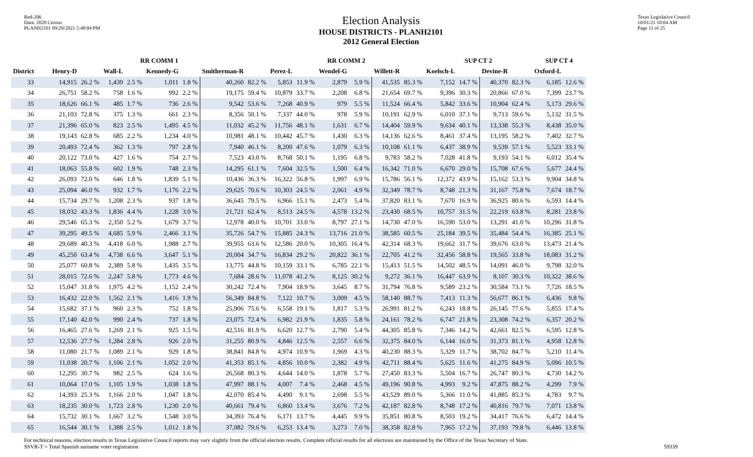Red-206
Data: 2020 Census
PLANH2101 09/29/2021 5:48:04 PM
Election Analysis
HOUSE DISTRICTS - PLANH2101
2012 General Election
Texas Legislative Council
10/01/21 10:04 AM
Page 11 of 25
| | RR COMM 1 | | | | | | | | RR COMM 2 | | | | | | SUP CT 2 | | | | SUP CT 4 | |
| --- | --- | --- | --- | --- | --- | --- | --- | --- | --- | --- | --- | --- | --- | --- | --- | --- | --- | --- | --- | --- |
| District | Henry-D | | Wall-L | | Kennedy-G | | Smitherman-R | | Perez-L | | Wendel-G | | Willett-R | | Koelsch-L | | Devine-R | | Oxford-L | |
| 33 | 14,915 | 26.2 % | 1,439 | 2.5 % | 1,011 | 1.8 % | 40,260 | 82.2 % | 5,853 | 11.9 % | 2,879 | 5.9 % | 41,535 | 85.3 % | 7,152 | 14.7 % | 40,370 | 82.3 % | 6,185 | 12.6 % |
| 34 | 26,751 | 58.2 % | 758 | 1.6 % | 992 | 2.2 % | 19,175 | 59.4 % | 10,879 | 33.7 % | 2,208 | 6.8 % | 21,654 | 69.7 % | 9,396 | 30.3 % | 20,866 | 67.0 % | 7,399 | 23.7 % |
| 35 | 18,626 | 66.1 % | 485 | 1.7 % | 736 | 2.6 % | 9,542 | 53.6 % | 7,268 | 40.9 % | 979 | 5.5 % | 11,524 | 66.4 % | 5,842 | 33.6 % | 10,904 | 62.4 % | 5,173 | 29.6 % |
| 36 | 21,103 | 72.8 % | 375 | 1.3 % | 661 | 2.3 % | 8,356 | 50.1 % | 7,337 | 44.0 % | 978 | 5.9 % | 10,191 | 62.9 % | 6,010 | 37.1 % | 9,713 | 59.6 % | 5,132 | 31.5 % |
| 37 | 21,396 | 65.0 % | 823 | 2.5 % | 1,495 | 4.5 % | 11,032 | 45.2 % | 11,756 | 48.1 % | 1,631 | 6.7 % | 14,404 | 59.9 % | 9,634 | 40.1 % | 13,338 | 55.3 % | 8,438 | 35.0 % |
| 38 | 19,143 | 62.8 % | 685 | 2.2 % | 1,234 | 4.0 % | 10,981 | 48.1 % | 10,442 | 45.7 % | 1,430 | 6.3 % | 14,136 | 62.6 % | 8,461 | 37.4 % | 13,195 | 58.2 % | 7,402 | 32.7 % |
| 39 | 20,493 | 72.4 % | 362 | 1.3 % | 797 | 2.8 % | 7,940 | 46.1 % | 8,200 | 47.6 % | 1,079 | 6.3 % | 10,108 | 61.1 % | 6,437 | 38.9 % | 9,539 | 57.1 % | 5,523 | 33.1 % |
| 40 | 20,122 | 73.0 % | 427 | 1.6 % | 754 | 2.7 % | 7,523 | 43.0 % | 8,768 | 50.1 % | 1,195 | 6.8 % | 9,783 | 58.2 % | 7,028 | 41.8 % | 9,193 | 54.1 % | 6,012 | 35.4 % |
| 41 | 18,063 | 55.8 % | 602 | 1.9 % | 748 | 2.3 % | 14,295 | 61.1 % | 7,604 | 32.5 % | 1,500 | 6.4 % | 16,342 | 71.0 % | 6,670 | 29.0 % | 15,708 | 67.6 % | 5,677 | 24.4 % |
| 42 | 26,093 | 72.0 % | 646 | 1.8 % | 1,839 | 5.1 % | 10,436 | 36.3 % | 16,322 | 56.8 % | 1,997 | 6.9 % | 15,786 | 56.1 % | 12,372 | 43.9 % | 15,162 | 53.3 % | 9,904 | 34.8 % |
| 43 | 25,094 | 46.0 % | 932 | 1.7 % | 1,176 | 2.2 % | 29,625 | 70.6 % | 10,303 | 24.5 % | 2,061 | 4.9 % | 32,349 | 78.7 % | 8,748 | 21.3 % | 31,167 | 75.8 % | 7,674 | 18.7 % |
| 44 | 15,734 | 29.7 % | 1,208 | 2.3 % | 937 | 1.8 % | 36,645 | 79.5 % | 6,966 | 15.1 % | 2,473 | 5.4 % | 37,820 | 83.1 % | 7,670 | 16.9 % | 36,925 | 80.6 % | 6,593 | 14.4 % |
| 45 | 18,032 | 43.3 % | 1,836 | 4.4 % | 1,228 | 3.0 % | 21,721 | 62.4 % | 8,513 | 24.5 % | 4,578 | 13.2 % | 23,430 | 68.5 % | 10,757 | 31.5 % | 22,219 | 63.8 % | 8,281 | 23.8 % |
| 46 | 29,546 | 65.3 % | 2,350 | 5.2 % | 1,679 | 3.7 % | 12,978 | 40.0 % | 10,701 | 33.0 % | 8,797 | 27.1 % | 14,730 | 47.0 % | 16,590 | 53.0 % | 13,291 | 41.0 % | 10,296 | 31.8 % |
| 47 | 39,295 | 49.5 % | 4,685 | 5.9 % | 2,466 | 3.1 % | 35,726 | 54.7 % | 15,885 | 24.3 % | 13,716 | 21.0 % | 38,585 | 60.5 % | 25,184 | 39.5 % | 35,484 | 54.4 % | 16,385 | 25.1 % |
| 48 | 29,689 | 40.3 % | 4,418 | 6.0 % | 1,988 | 2.7 % | 39,955 | 63.6 % | 12,586 | 20.0 % | 10,305 | 16.4 % | 42,314 | 68.3 % | 19,662 | 31.7 % | 39,676 | 63.0 % | 13,473 | 21.4 % |
| 49 | 45,250 | 63.4 % | 4,738 | 6.6 % | 3,647 | 5.1 % | 20,004 | 34.7 % | 16,834 | 29.2 % | 20,822 | 36.1 % | 22,705 | 41.2 % | 32,456 | 58.8 % | 19,565 | 33.8 % | 18,083 | 31.2 % |
| 50 | 25,077 | 60.8 % | 2,389 | 5.8 % | 1,435 | 3.5 % | 13,775 | 44.8 % | 10,159 | 33.1 % | 6,785 | 22.1 % | 15,413 | 51.5 % | 14,502 | 48.5 % | 14,091 | 46.0 % | 9,798 | 32.0 % |
| 51 | 28,015 | 72.6 % | 2,247 | 5.8 % | 1,773 | 4.6 % | 7,684 | 28.6 % | 11,078 | 41.2 % | 8,125 | 30.2 % | 9,272 | 36.1 % | 16,447 | 63.9 % | 8,107 | 30.3 % | 10,322 | 38.6 % |
| 52 | 15,047 | 31.8 % | 1,975 | 4.2 % | 1,152 | 2.4 % | 30,242 | 72.4 % | 7,904 | 18.9 % | 3,645 | 8.7 % | 31,794 | 76.8 % | 9,589 | 23.2 % | 30,584 | 73.1 % | 7,726 | 18.5 % |
| 53 | 16,432 | 22.0 % | 1,562 | 2.1 % | 1,416 | 1.9 % | 56,349 | 84.8 % | 7,122 | 10.7 % | 3,009 | 4.5 % | 58,140 | 88.7 % | 7,413 | 11.3 % | 56,677 | 86.1 % | 6,436 | 9.8 % |
| 54 | 15,682 | 37.1 % | 960 | 2.3 % | 752 | 1.8 % | 25,906 | 75.6 % | 6,558 | 19.1 % | 1,817 | 5.3 % | 26,991 | 81.2 % | 6,243 | 18.8 % | 26,145 | 77.6 % | 5,855 | 17.4 % |
| 55 | 17,140 | 42.0 % | 990 | 2.4 % | 737 | 1.8 % | 23,075 | 72.4 % | 6,982 | 21.9 % | 1,835 | 5.8 % | 24,161 | 78.2 % | 6,747 | 21.8 % | 23,308 | 74.2 % | 6,357 | 20.2 % |
| 56 | 16,465 | 27.6 % | 1,269 | 2.1 % | 925 | 1.5 % | 42,516 | 81.9 % | 6,620 | 12.7 % | 2,790 | 5.4 % | 44,305 | 85.8 % | 7,346 | 14.2 % | 42,661 | 82.5 % | 6,595 | 12.8 % |
| 57 | 12,536 | 27.7 % | 1,284 | 2.8 % | 926 | 2.0 % | 31,255 | 80.9 % | 4,846 | 12.5 % | 2,557 | 6.6 % | 32,375 | 84.0 % | 6,144 | 16.0 % | 31,373 | 81.1 % | 4,958 | 12.8 % |
| 58 | 11,080 | 21.7 % | 1,089 | 2.1 % | 929 | 1.8 % | 38,841 | 84.8 % | 4,974 | 10.9 % | 1,969 | 4.3 % | 40,230 | 88.3 % | 5,329 | 11.7 % | 38,702 | 84.7 % | 5,210 | 11.4 % |
| 59 | 11,038 | 20.7 % | 1,106 | 2.1 % | 1,052 | 2.0 % | 41,353 | 85.1 % | 4,856 | 10.0 % | 2,382 | 4.9 % | 42,711 | 88.4 % | 5,625 | 11.6 % | 41,275 | 84.9 % | 5,096 | 10.5 % |
| 60 | 12,295 | 30.7 % | 982 | 2.5 % | 624 | 1.6 % | 26,568 | 80.3 % | 4,644 | 14.0 % | 1,878 | 5.7 % | 27,450 | 83.3 % | 5,504 | 16.7 % | 26,747 | 80.3 % | 4,730 | 14.2 % |
| 61 | 10,064 | 17.0 % | 1,105 | 1.9 % | 1,038 | 1.8 % | 47,997 | 88.1 % | 4,007 | 7.4 % | 2,468 | 4.5 % | 49,196 | 90.8 % | 4,993 | 9.2 % | 47,875 | 88.2 % | 4,299 | 7.9 % |
| 62 | 14,393 | 25.3 % | 1,166 | 2.0 % | 1,047 | 1.8 % | 42,070 | 85.4 % | 4,490 | 9.1 % | 2,698 | 5.5 % | 43,529 | 89.0 % | 5,366 | 11.0 % | 41,885 | 85.3 % | 4,783 | 9.7 % |
| 63 | 18,235 | 30.0 % | 1,723 | 2.8 % | 1,230 | 2.0 % | 40,661 | 79.4 % | 6,860 | 13.4 % | 3,676 | 7.2 % | 42,187 | 82.8 % | 8,748 | 17.2 % | 40,816 | 79.7 % | 7,071 | 13.8 % |
| 64 | 15,732 | 30.1 % | 1,667 | 3.2 % | 1,548 | 3.0 % | 34,393 | 76.4 % | 6,171 | 13.7 % | 4,445 | 9.9 % | 35,851 | 80.8 % | 8,503 | 19.2 % | 34,417 | 76.6 % | 6,472 | 14.4 % |
| 65 | 16,544 | 30.1 % | 1,388 | 2.5 % | 1,012 | 1.8 % | 37,082 | 79.6 % | 6,253 | 13.4 % | 3,273 | 7.0 % | 38,358 | 82.8 % | 7,965 | 17.2 % | 37,193 | 79.8 % | 6,446 | 13.8 % |
For technical reasons, election results in Texas Legislative Council reports may vary slightly from the official election results. Complete official results for all elections are maintained by the Office of the Texas Secretary of State.
SSVR-T = Total Spanish surname voter registration 59339